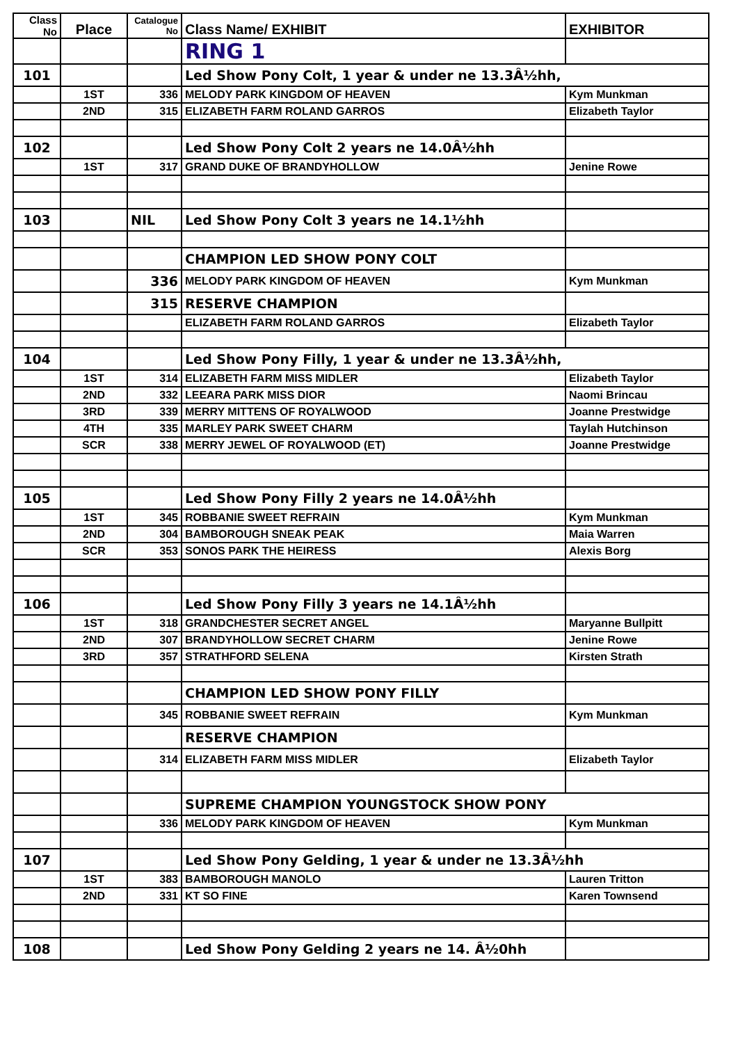| Class No | Place | Catalogue No | Class Name/ EXHIBIT | EXHIBITOR |
| --- | --- | --- | --- | --- |
| | | | RING 1 | |
| 101 | | | Led Show Pony Colt, 1 year & under ne 13.3Â½hh, | |
| | 1ST | 336 | MELODY PARK KINGDOM OF HEAVEN | Kym Munkman |
| | 2ND | 315 | ELIZABETH FARM ROLAND GARROS | Elizabeth Taylor |
| 102 | | | Led Show Pony Colt 2 years ne 14.0Â½hh | |
| | 1ST | 317 | GRAND DUKE OF BRANDYHOLLOW | Jenine Rowe |
| 103 | | NIL | Led Show Pony Colt 3 years ne 14.1½hh | |
| | | | CHAMPION LED SHOW PONY COLT | |
| | | 336 | MELODY PARK KINGDOM OF HEAVEN | Kym Munkman |
| | | 315 | RESERVE CHAMPION | |
| | | | ELIZABETH FARM ROLAND GARROS | Elizabeth Taylor |
| 104 | | | Led Show Pony Filly, 1 year & under ne 13.3Â½hh, | |
| | 1ST | 314 | ELIZABETH FARM MISS MIDLER | Elizabeth Taylor |
| | 2ND | 332 | LEEARA PARK MISS DIOR | Naomi Brincau |
| | 3RD | 339 | MERRY MITTENS OF ROYALWOOD | Joanne Prestwidge |
| | 4TH | 335 | MARLEY PARK SWEET CHARM | Taylah Hutchinson |
| | SCR | 338 | MERRY JEWEL OF ROYALWOOD (ET) | Joanne Prestwidge |
| 105 | | | Led Show Pony Filly 2 years ne 14.0Â½hh | |
| | 1ST | 345 | ROBBANIE SWEET REFRAIN | Kym Munkman |
| | 2ND | 304 | BAMBOROUGH SNEAK PEAK | Maia Warren |
| | SCR | 353 | SONOS PARK THE HEIRESS | Alexis Borg |
| 106 | | | Led Show Pony Filly 3 years ne 14.1Â½hh | |
| | 1ST | 318 | GRANDCHESTER SECRET ANGEL | Maryanne Bullpitt |
| | 2ND | 307 | BRANDYHOLLOW SECRET CHARM | Jenine Rowe |
| | 3RD | 357 | STRATHFORD SELENA | Kirsten Strath |
| | | | CHAMPION LED SHOW PONY FILLY | |
| | | 345 | ROBBANIE SWEET REFRAIN | Kym Munkman |
| | | | RESERVE CHAMPION | |
| | | 314 | ELIZABETH FARM MISS MIDLER | Elizabeth Taylor |
| | | | SUPREME CHAMPION YOUNGSTOCK SHOW PONY | |
| | | 336 | MELODY PARK KINGDOM OF HEAVEN | Kym Munkman |
| 107 | | | Led Show Pony Gelding, 1 year & under ne 13.3Â½hh | |
| | 1ST | 383 | BAMBOROUGH MANOLO | Lauren Tritton |
| | 2ND | 331 | KT SO FINE | Karen Townsend |
| 108 | | | Led Show Pony Gelding 2 years ne 14. Â½0hh | |